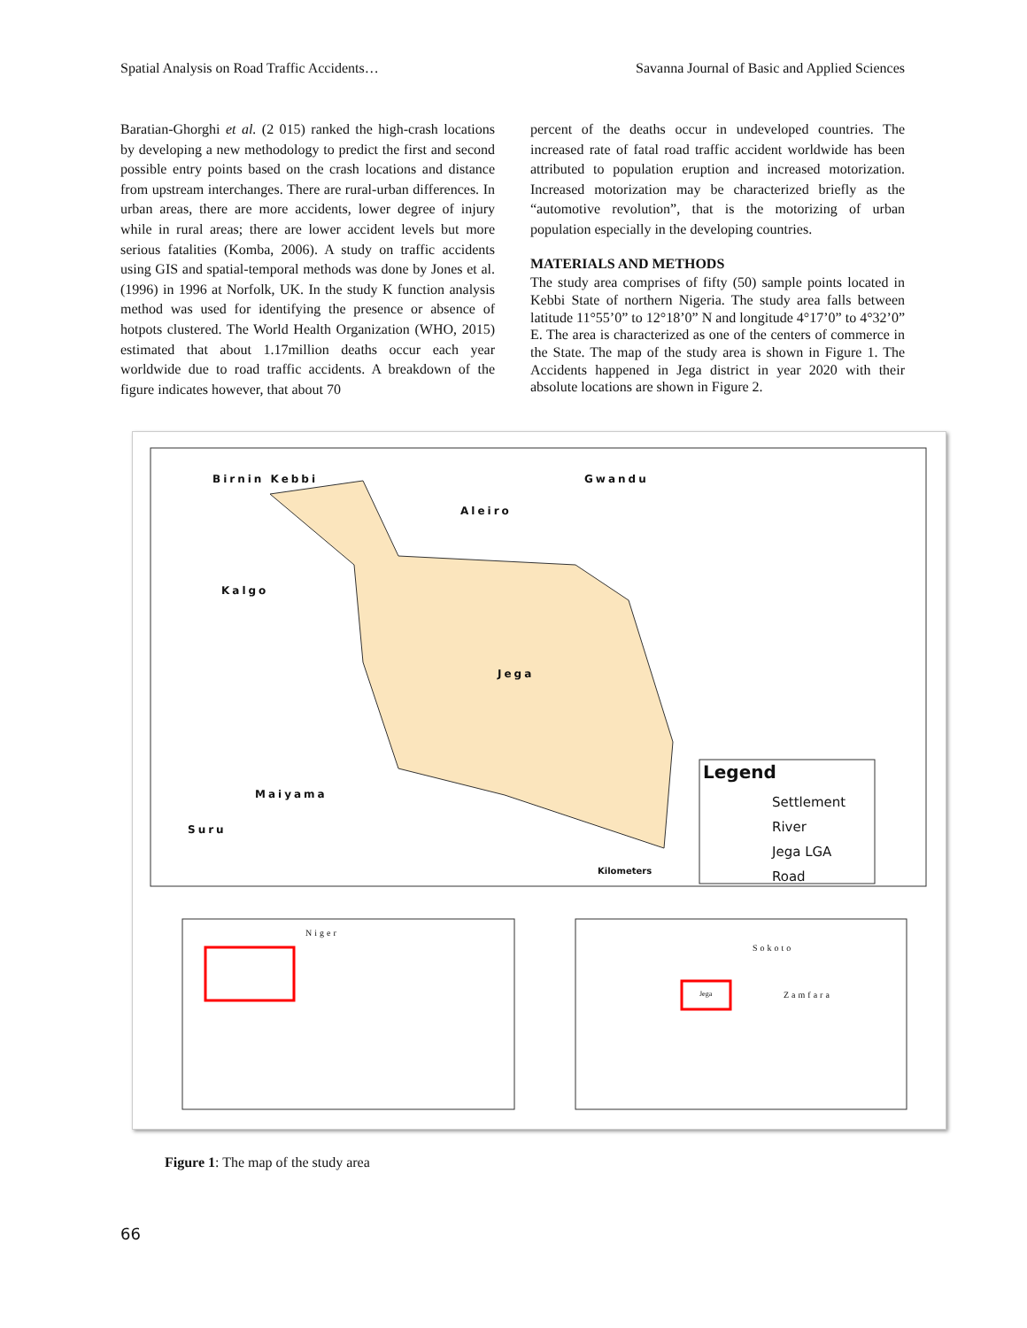Spatial Analysis on Road Traffic Accidents… Savanna Journal of Basic and Applied Sciences
Baratian-Ghorghi et al. (2 015) ranked the high-crash locations by developing a new methodology to predict the first and second possible entry points based on the crash locations and distance from upstream interchanges. There are rural-urban differences. In urban areas, there are more accidents, lower degree of injury while in rural areas; there are lower accident levels but more serious fatalities (Komba, 2006). A study on traffic accidents using GIS and spatial-temporal methods was done by Jones et al. (1996) in 1996 at Norfolk, UK. In the study K function analysis method was used for identifying the presence or absence of hotpots clustered. The World Health Organization (WHO, 2015) estimated that about 1.17million deaths occur each year worldwide due to road traffic accidents. A breakdown of the figure indicates however, that about 70
percent of the deaths occur in undeveloped countries. The increased rate of fatal road traffic accident worldwide has been attributed to population eruption and increased motorization. Increased motorization may be characterized briefly as the “automotive revolution”, that is the motorizing of urban population especially in the developing countries.
MATERIALS AND METHODS
The study area comprises of fifty (50) sample points located in Kebbi State of northern Nigeria. The study area falls between latitude 11°55’0” to 12°18’0” N and longitude 4°17’0” to 4°32’0” E. The area is characterized as one of the centers of commerce in the State. The map of the study area is shown in Figure 1. The Accidents happened in Jega district in year 2020 with their absolute locations are shown in Figure 2.
Birnin Kebbi Gwandu
Aleiro
Kalgo
Jega
Maiyama
Suru
Legend
Settlement
River
Jega LGA
Road
Kilometers
Niger
Sokoto
Zamfara
Jega
Figure 1: The map of the study area
66